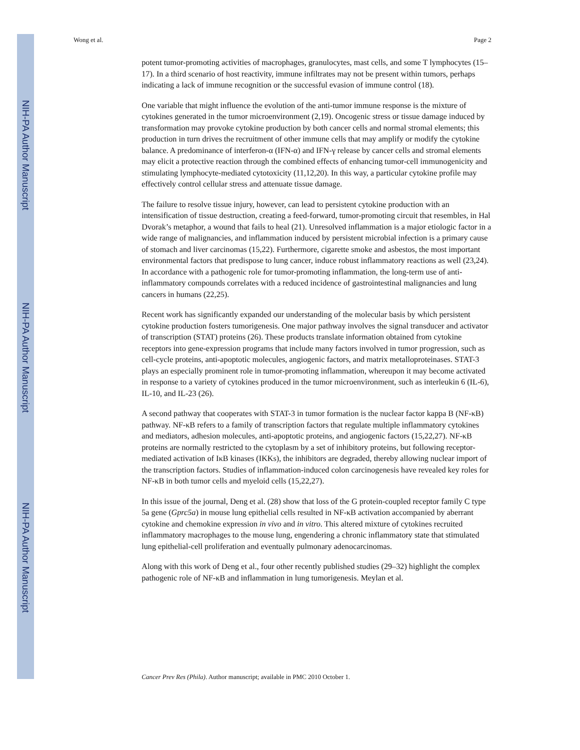NIH-PA Author Manuscript
NIH-PA Author Manuscript
NIH-PA Author Manuscript
Wong et al. Page 2
potent tumor-promoting activities of macrophages, granulocytes, mast cells, and some T lymphocytes (15–17). In a third scenario of host reactivity, immune infiltrates may not be present within tumors, perhaps indicating a lack of immune recognition or the successful evasion of immune control (18).
One variable that might influence the evolution of the anti-tumor immune response is the mixture of cytokines generated in the tumor microenvironment (2,19). Oncogenic stress or tissue damage induced by transformation may provoke cytokine production by both cancer cells and normal stromal elements; this production in turn drives the recruitment of other immune cells that may amplify or modify the cytokine balance. A predominance of interferon-α (IFN-α) and IFN-γ release by cancer cells and stromal elements may elicit a protective reaction through the combined effects of enhancing tumor-cell immunogenicity and stimulating lymphocyte-mediated cytotoxicity (11,12,20). In this way, a particular cytokine profile may effectively control cellular stress and attenuate tissue damage.
The failure to resolve tissue injury, however, can lead to persistent cytokine production with an intensification of tissue destruction, creating a feed-forward, tumor-promoting circuit that resembles, in Hal Dvorak’s metaphor, a wound that fails to heal (21). Unresolved inflammation is a major etiologic factor in a wide range of malignancies, and inflammation induced by persistent microbial infection is a primary cause of stomach and liver carcinomas (15,22). Furthermore, cigarette smoke and asbestos, the most important environmental factors that predispose to lung cancer, induce robust inflammatory reactions as well (23,24). In accordance with a pathogenic role for tumor-promoting inflammation, the long-term use of anti-inflammatory compounds correlates with a reduced incidence of gastrointestinal malignancies and lung cancers in humans (22,25).
Recent work has significantly expanded our understanding of the molecular basis by which persistent cytokine production fosters tumorigenesis. One major pathway involves the signal transducer and activator of transcription (STAT) proteins (26). These products translate information obtained from cytokine receptors into gene-expression programs that include many factors involved in tumor progression, such as cell-cycle proteins, anti-apoptotic molecules, angiogenic factors, and matrix metalloproteinases. STAT-3 plays an especially prominent role in tumor-promoting inflammation, whereupon it may become activated in response to a variety of cytokines produced in the tumor microenvironment, such as interleukin 6 (IL-6), IL-10, and IL-23 (26).
A second pathway that cooperates with STAT-3 in tumor formation is the nuclear factor kappa B (NF-κB) pathway. NF-κB refers to a family of transcription factors that regulate multiple inflammatory cytokines and mediators, adhesion molecules, anti-apoptotic proteins, and angiogenic factors (15,22,27). NF-κB proteins are normally restricted to the cytoplasm by a set of inhibitory proteins, but following receptor-mediated activation of IκB kinases (IKKs), the inhibitors are degraded, thereby allowing nuclear import of the transcription factors. Studies of inflammation-induced colon carcinogenesis have revealed key roles for NF-κB in both tumor cells and myeloid cells (15,22,27).
In this issue of the journal, Deng et al. (28) show that loss of the G protein-coupled receptor family C type 5a gene (Gprc5a) in mouse lung epithelial cells resulted in NF-κB activation accompanied by aberrant cytokine and chemokine expression in vivo and in vitro. This altered mixture of cytokines recruited inflammatory macrophages to the mouse lung, engendering a chronic inflammatory state that stimulated lung epithelial-cell proliferation and eventually pulmonary adenocarcinomas.
Along with this work of Deng et al., four other recently published studies (29–32) highlight the complex pathogenic role of NF-κB and inflammation in lung tumorigenesis. Meylan et al.
Cancer Prev Res (Phila). Author manuscript; available in PMC 2010 October 1.